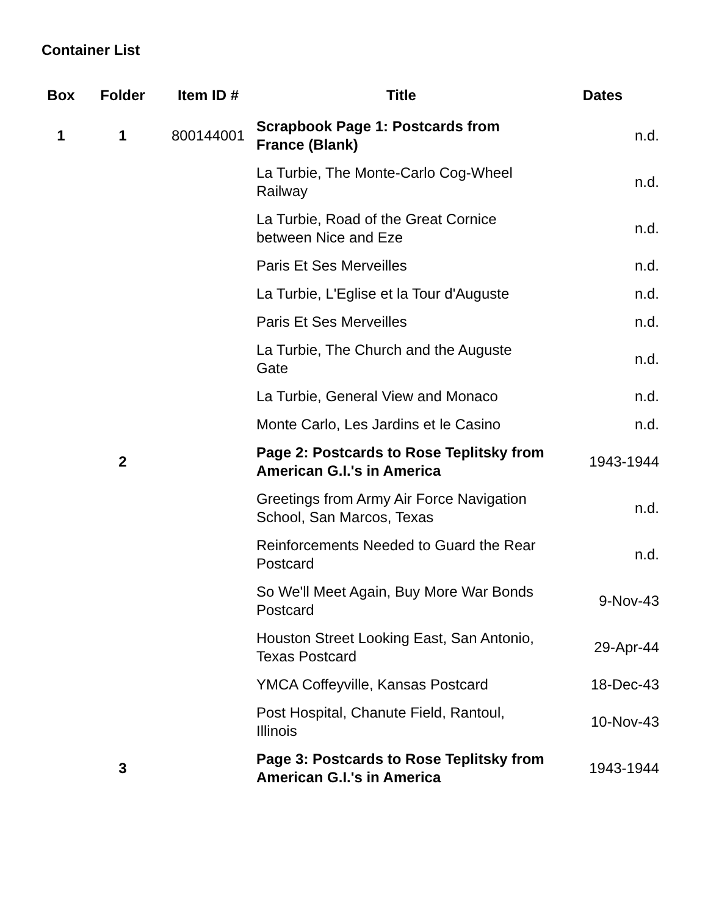Container List
| Box | Folder | Item ID # | Title | Dates |
| --- | --- | --- | --- | --- |
| 1 | 1 | 800144001 | Scrapbook Page 1: Postcards from France (Blank) | n.d. |
| | | | La Turbie, The Monte-Carlo Cog-Wheel Railway | n.d. |
| | | | La Turbie, Road of the Great Cornice between Nice and Eze | n.d. |
| | | | Paris Et Ses Merveilles | n.d. |
| | | | La Turbie, L'Eglise et la Tour d'Auguste | n.d. |
| | | | Paris Et Ses Merveilles | n.d. |
| | | | La Turbie, The Church and the Auguste Gate | n.d. |
| | | | La Turbie, General View and Monaco | n.d. |
| | | | Monte Carlo, Les Jardins et le Casino | n.d. |
| | 2 | | Page 2: Postcards to Rose Teplitsky from American G.I.'s in America | 1943-1944 |
| | | | Greetings from Army Air Force Navigation School, San Marcos, Texas | n.d. |
| | | | Reinforcements Needed to Guard the Rear Postcard | n.d. |
| | | | So We'll Meet Again, Buy More War Bonds Postcard | 9-Nov-43 |
| | | | Houston Street Looking East, San Antonio, Texas Postcard | 29-Apr-44 |
| | | | YMCA Coffeyville, Kansas Postcard | 18-Dec-43 |
| | | | Post Hospital, Chanute Field, Rantoul, Illinois | 10-Nov-43 |
| | 3 | | Page 3: Postcards to Rose Teplitsky from American G.I.'s in America | 1943-1944 |